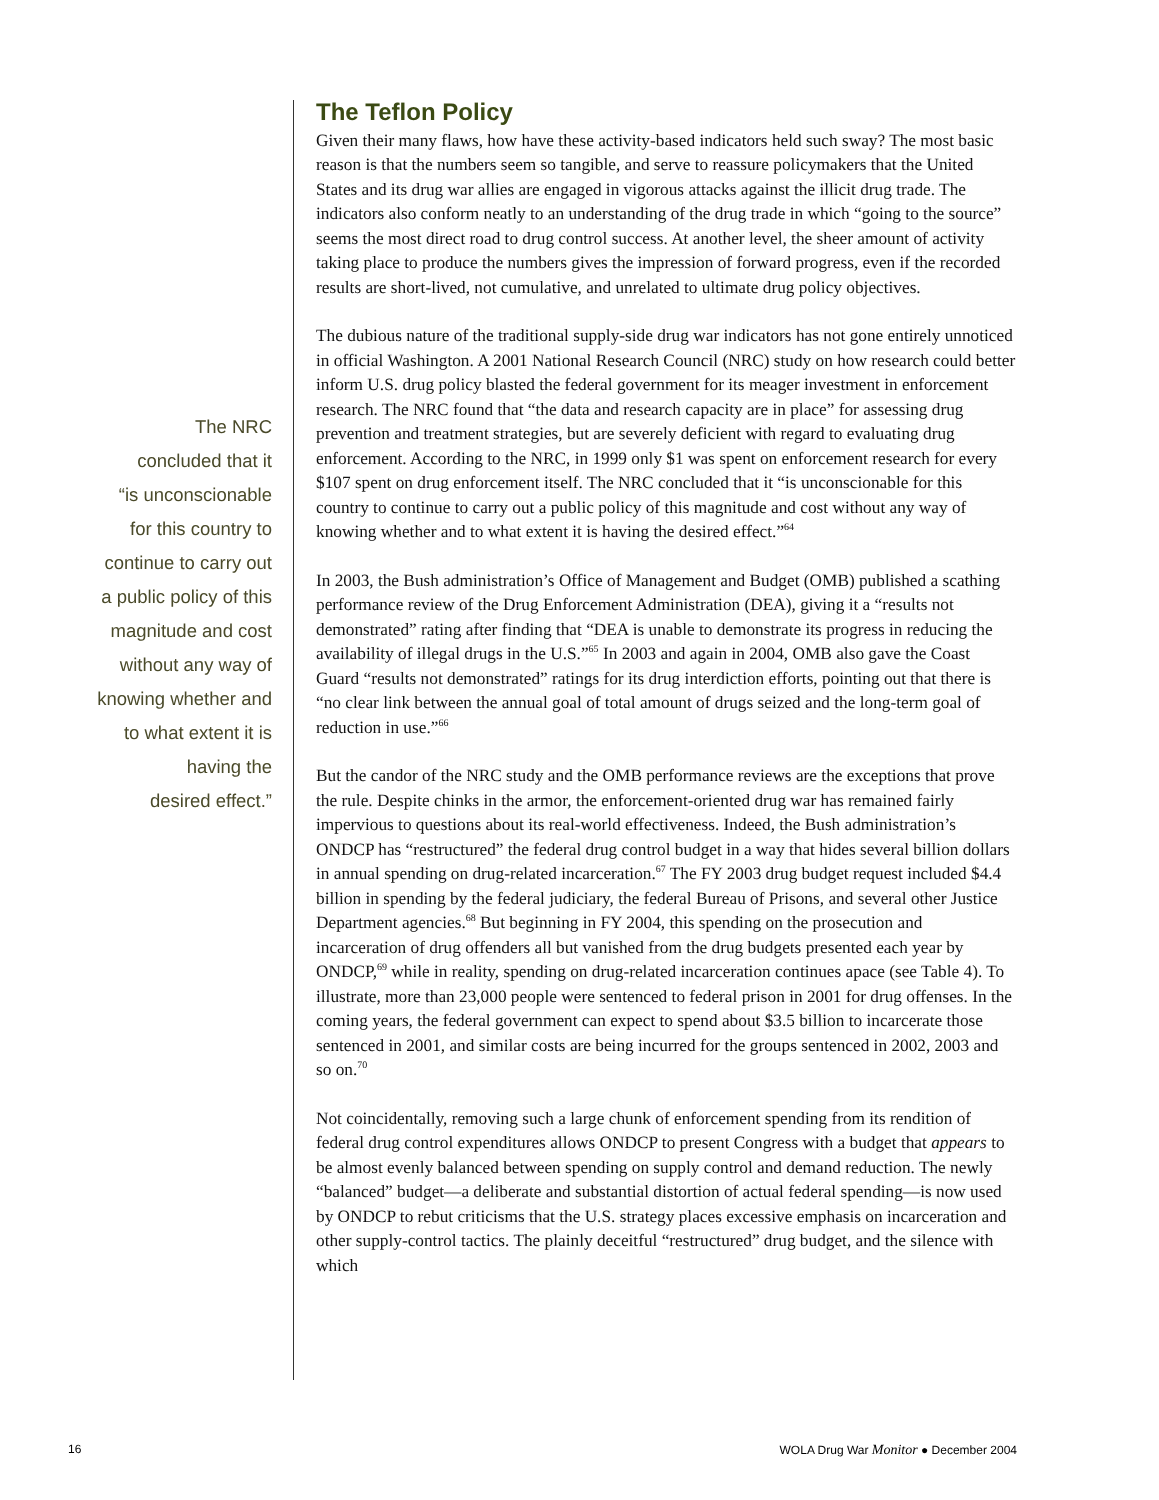The NRC
concluded that it
“is unconscionable
for this country to
continue to carry out
a public policy of this
magnitude and cost
without any way of
knowing whether and
to what extent it is
having the
desired effect.”
The Teflon Policy
Given their many flaws, how have these activity-based indicators held such sway? The most basic reason is that the numbers seem so tangible, and serve to reassure policymakers that the United States and its drug war allies are engaged in vigorous attacks against the illicit drug trade. The indicators also conform neatly to an understanding of the drug trade in which “going to the source” seems the most direct road to drug control success. At another level, the sheer amount of activity taking place to produce the numbers gives the impression of forward progress, even if the recorded results are short-lived, not cumulative, and unrelated to ultimate drug policy objectives.
The dubious nature of the traditional supply-side drug war indicators has not gone entirely unnoticed in official Washington. A 2001 National Research Council (NRC) study on how research could better inform U.S. drug policy blasted the federal government for its meager investment in enforcement research. The NRC found that “the data and research capacity are in place” for assessing drug prevention and treatment strategies, but are severely deficient with regard to evaluating drug enforcement. According to the NRC, in 1999 only $1 was spent on enforcement research for every $107 spent on drug enforcement itself. The NRC concluded that it “is unconscionable for this country to continue to carry out a public policy of this magnitude and cost without any way of knowing whether and to what extent it is having the desired effect.”<sup>64</sup>
In 2003, the Bush administration’s Office of Management and Budget (OMB) published a scathing performance review of the Drug Enforcement Administration (DEA), giving it a “results not demonstrated” rating after finding that “DEA is unable to demonstrate its progress in reducing the availability of illegal drugs in the U.S.”<sup>65</sup> In 2003 and again in 2004, OMB also gave the Coast Guard “results not demonstrated” ratings for its drug interdiction efforts, pointing out that there is “no clear link between the annual goal of total amount of drugs seized and the long-term goal of reduction in use.”<sup>66</sup>
But the candor of the NRC study and the OMB performance reviews are the exceptions that prove the rule. Despite chinks in the armor, the enforcement-oriented drug war has remained fairly impervious to questions about its real-world effectiveness. Indeed, the Bush administration’s ONDCP has “restructured” the federal drug control budget in a way that hides several billion dollars in annual spending on drug-related incarceration.<sup>67</sup> The FY 2003 drug budget request included $4.4 billion in spending by the federal judiciary, the federal Bureau of Prisons, and several other Justice Department agencies.<sup>68</sup> But beginning in FY 2004, this spending on the prosecution and incarceration of drug offenders all but vanished from the drug budgets presented each year by ONDCP,<sup>69</sup> while in reality, spending on drug-related incarceration continues apace (see Table 4). To illustrate, more than 23,000 people were sentenced to federal prison in 2001 for drug offenses. In the coming years, the federal government can expect to spend about $3.5 billion to incarcerate those sentenced in 2001, and similar costs are being incurred for the groups sentenced in 2002, 2003 and so on.<sup>70</sup>
Not coincidentally, removing such a large chunk of enforcement spending from its rendition of federal drug control expenditures allows ONDCP to present Congress with a budget that appears to be almost evenly balanced between spending on supply control and demand reduction. The newly “balanced” budget—a deliberate and substantial distortion of actual federal spending—is now used by ONDCP to rebut criticisms that the U.S. strategy places excessive emphasis on incarceration and other supply-control tactics. The plainly deceitful “restructured” drug budget, and the silence with which
16 WOLA Drug War Monitor ● December 2004